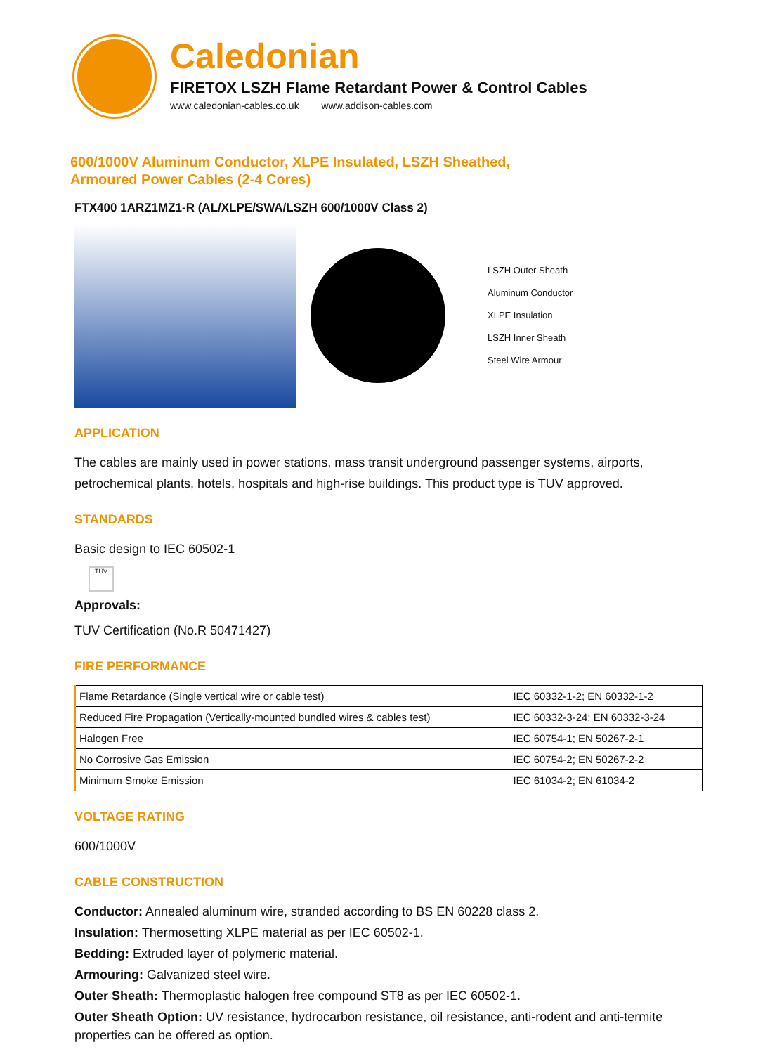Caledonian
FIRETOX LSZH Flame Retardant Power & Control Cables
www.caledonian-cables.co.uk www.addison-cables.com
600/1000V Aluminum Conductor, XLPE Insulated, LSZH Sheathed,
Armoured Power Cables (2-4 Cores)
FTX400 1ARZ1MZ1-R (AL/XLPE/SWA/LSZH 600/1000V Class 2)
LSZH Outer Sheath
Aluminum Conductor
XLPE Insulation
LSZH Inner Sheath
Steel Wire Armour
APPLICATION
The cables are mainly used in power stations, mass transit underground passenger systems, airports, petrochemical plants, hotels, hospitals and high-rise buildings. This product type is TUV approved.
STANDARDS
Basic design to IEC 60502-1
TÜV
Approvals:
TUV Certification (No.R 50471427)
FIRE PERFORMANCE
| Flame Retardance (Single vertical wire or cable test) | IEC 60332-1-2; EN 60332-1-2 |
| Reduced Fire Propagation (Vertically-mounted bundled wires & cables test) | IEC 60332-3-24; EN 60332-3-24 |
| Halogen Free | IEC 60754-1; EN 50267-2-1 |
| No Corrosive Gas Emission | IEC 60754-2; EN 50267-2-2 |
| Minimum Smoke Emission | IEC 61034-2; EN 61034-2 |
VOLTAGE RATING
600/1000V
CABLE CONSTRUCTION
Conductor: Annealed aluminum wire, stranded according to BS EN 60228 class 2.
Insulation: Thermosetting XLPE material as per IEC 60502-1.
Bedding: Extruded layer of polymeric material.
Armouring: Galvanized steel wire.
Outer Sheath: Thermoplastic halogen free compound ST8 as per IEC 60502-1.
Outer Sheath Option: UV resistance, hydrocarbon resistance, oil resistance, anti-rodent and anti-termite properties can be offered as option.